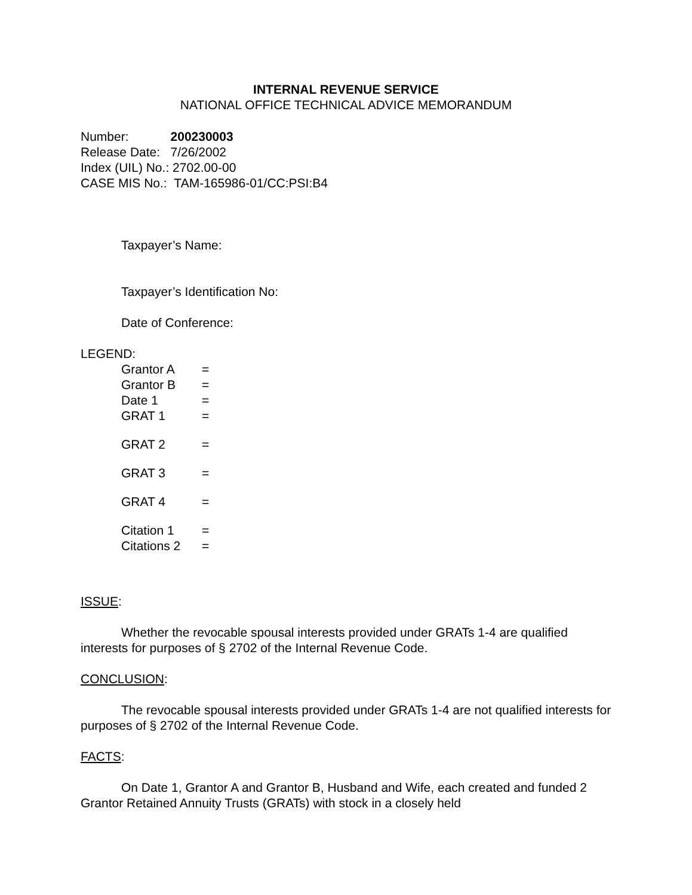INTERNAL REVENUE SERVICE
NATIONAL OFFICE TECHNICAL ADVICE MEMORANDUM
Number: 200230003
Release Date: 7/26/2002
Index (UIL) No.: 2702.00-00
CASE MIS No.: TAM-165986-01/CC:PSI:B4
Taxpayer’s Name:
Taxpayer’s Identification No:
Date of Conference:
LEGEND:
Grantor A =
Grantor B =
Date 1 =
GRAT 1 =
GRAT 2 =
GRAT 3 =
GRAT 4 =
Citation 1 =
Citations 2 =
ISSUE:
Whether the revocable spousal interests provided under GRATs 1-4 are qualified interests for purposes of § 2702 of the Internal Revenue Code.
CONCLUSION:
The revocable spousal interests provided under GRATs 1-4 are not qualified interests for purposes of § 2702 of the Internal Revenue Code.
FACTS:
On Date 1, Grantor A and Grantor B, Husband and Wife, each created and funded 2 Grantor Retained Annuity Trusts (GRATs) with stock in a closely held